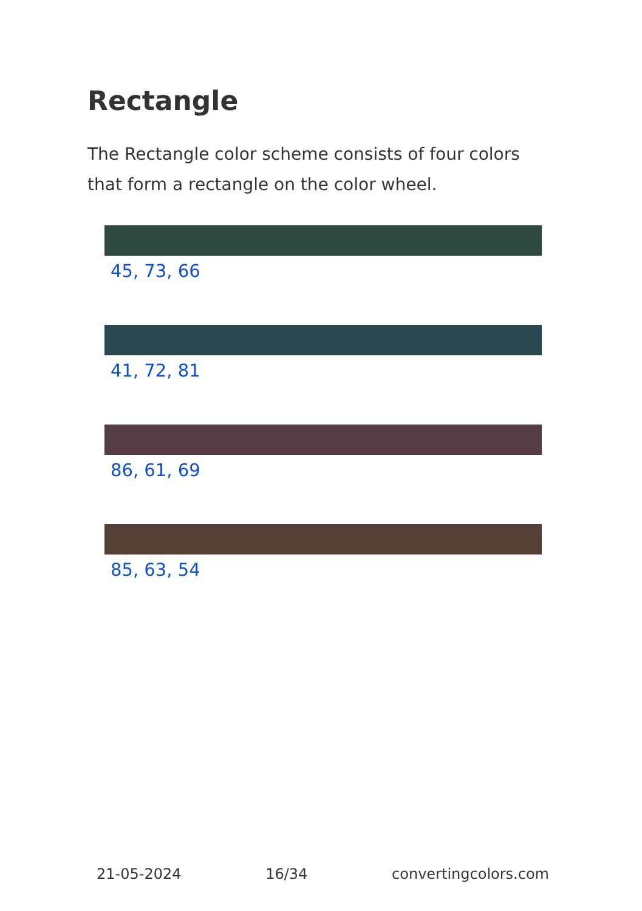Rectangle
The Rectangle color scheme consists of four colors that form a rectangle on the color wheel.
45, 73, 66
41, 72, 81
86, 61, 69
85, 63, 54
21-05-2024 16/34 convertingcolors.com